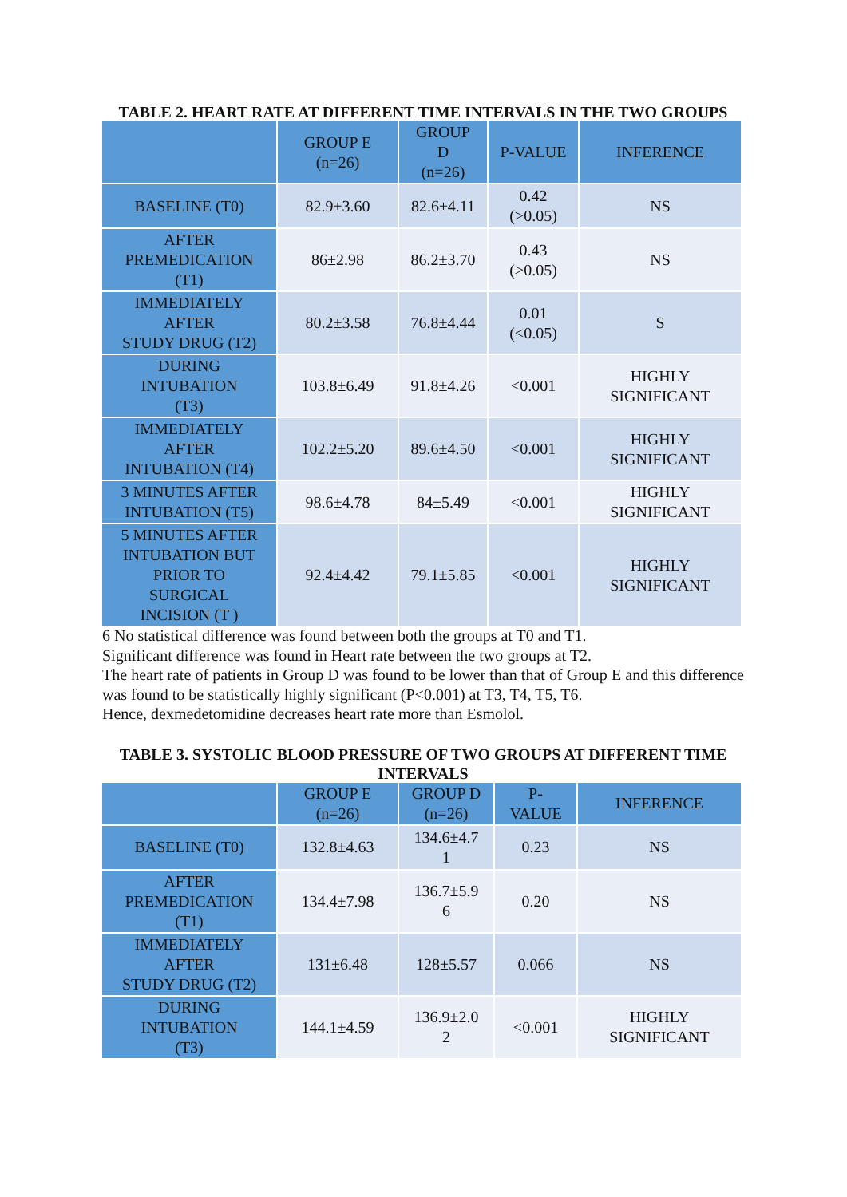TABLE 2. HEART RATE AT DIFFERENT TIME INTERVALS IN THE TWO GROUPS
| | GROUP E (n=26) | GROUP D (n=26) | P-VALUE | INFERENCE |
| --- | --- | --- | --- | --- |
| BASELINE (T0) | 82.9±3.60 | 82.6±4.11 | 0.42 (>0.05) | NS |
| AFTER PREMEDICATION (T1) | 86±2.98 | 86.2±3.70 | 0.43 (>0.05) | NS |
| IMMEDIATELY AFTER STUDY DRUG (T2) | 80.2±3.58 | 76.8±4.44 | 0.01 (<0.05) | S |
| DURING INTUBATION (T3) | 103.8±6.49 | 91.8±4.26 | <0.001 | HIGHLY SIGNIFICANT |
| IMMEDIATELY AFTER INTUBATION (T4) | 102.2±5.20 | 89.6±4.50 | <0.001 | HIGHLY SIGNIFICANT |
| 3 MINUTES AFTER INTUBATION (T5) | 98.6±4.78 | 84±5.49 | <0.001 | HIGHLY SIGNIFICANT |
| 5 MINUTES AFTER INTUBATION BUT PRIOR TO SURGICAL INCISION (T ) | 92.4±4.42 | 79.1±5.85 | <0.001 | HIGHLY SIGNIFICANT |
6 No statistical difference was found between both the groups at T0 and T1.
Significant difference was found in Heart rate between the two groups at T2.
The heart rate of patients in Group D was found to be lower than that of Group E and this difference was found to be statistically highly significant (P<0.001) at T3, T4, T5, T6.
Hence, dexmedetomidine decreases heart rate more than Esmolol.
TABLE 3. SYSTOLIC BLOOD PRESSURE OF TWO GROUPS AT DIFFERENT TIME INTERVALS
| | GROUP E (n=26) | GROUP D (n=26) | P- VALUE | INFERENCE |
| --- | --- | --- | --- | --- |
| BASELINE (T0) | 132.8±4.63 | 134.6±4.7 1 | 0.23 | NS |
| AFTER PREMEDICATION (T1) | 134.4±7.98 | 136.7±5.9 6 | 0.20 | NS |
| IMMEDIATELY AFTER STUDY DRUG (T2) | 131±6.48 | 128±5.57 | 0.066 | NS |
| DURING INTUBATION (T3) | 144.1±4.59 | 136.9±2.0 2 | <0.001 | HIGHLY SIGNIFICANT |